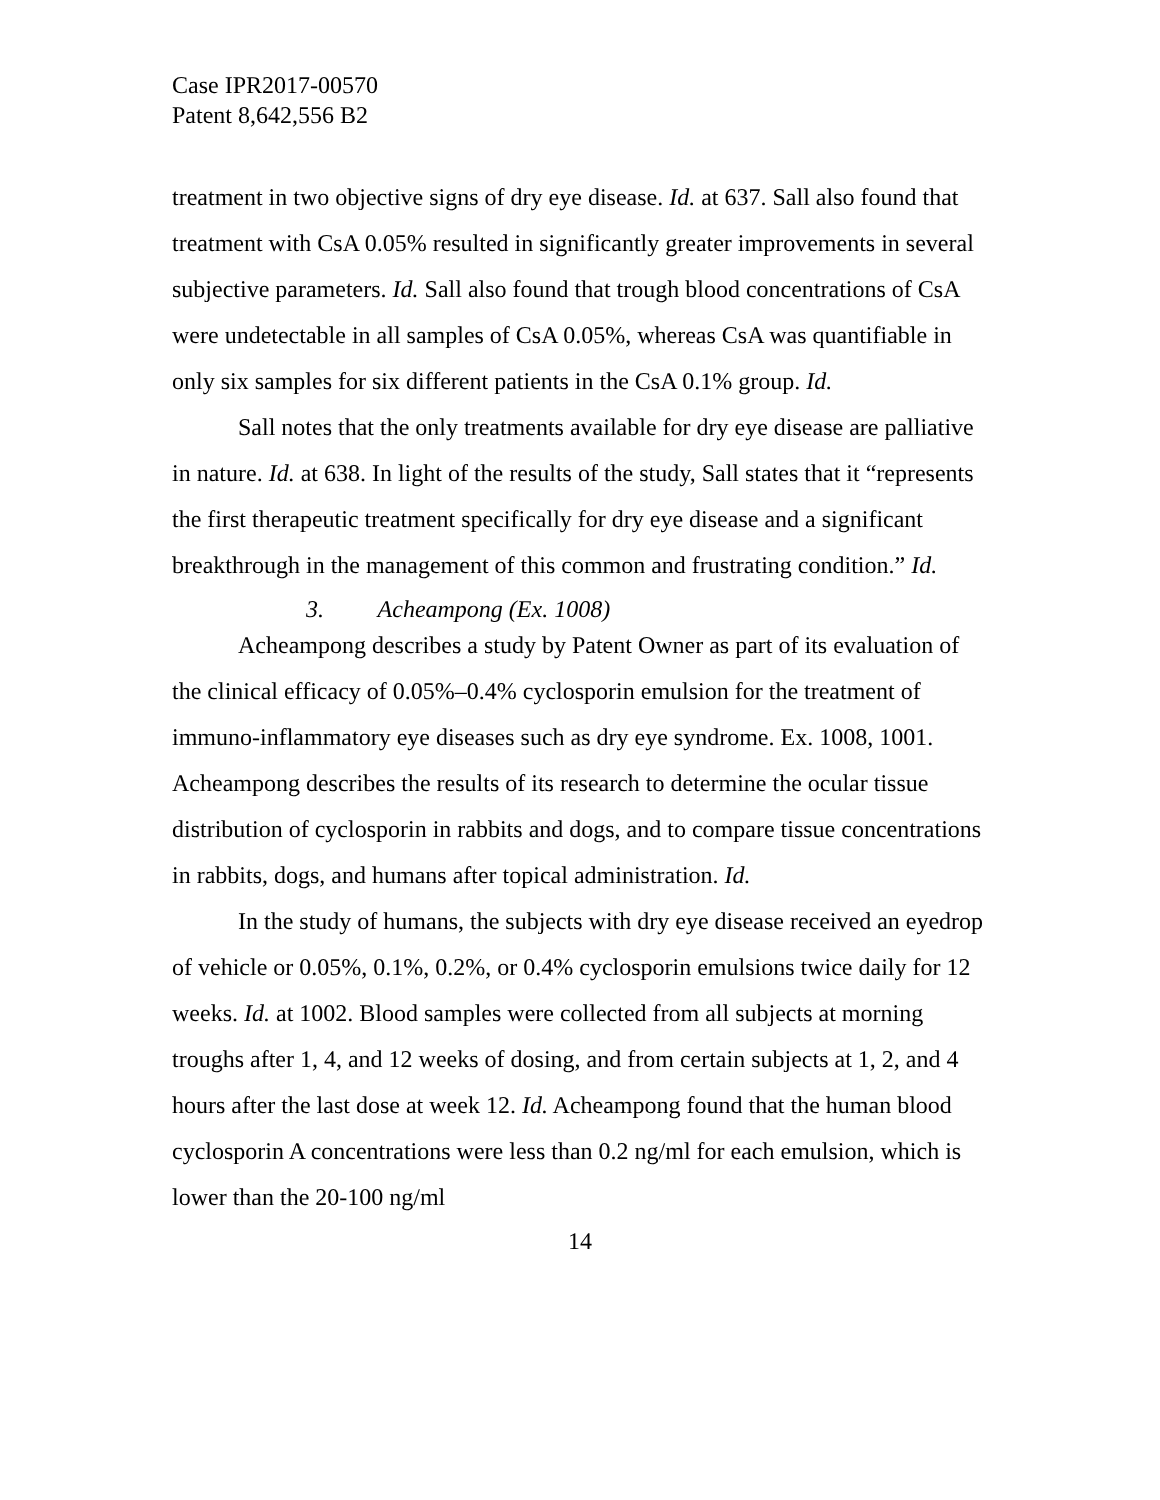Case IPR2017-00570
Patent 8,642,556 B2
treatment in two objective signs of dry eye disease. Id. at 637. Sall also found that treatment with CsA 0.05% resulted in significantly greater improvements in several subjective parameters. Id. Sall also found that trough blood concentrations of CsA were undetectable in all samples of CsA 0.05%, whereas CsA was quantifiable in only six samples for six different patients in the CsA 0.1% group. Id.
Sall notes that the only treatments available for dry eye disease are palliative in nature. Id. at 638. In light of the results of the study, Sall states that it “represents the first therapeutic treatment specifically for dry eye disease and a significant breakthrough in the management of this common and frustrating condition.” Id.
3. Acheampong (Ex. 1008)
Acheampong describes a study by Patent Owner as part of its evaluation of the clinical efficacy of 0.05%–0.4% cyclosporin emulsion for the treatment of immuno-inflammatory eye diseases such as dry eye syndrome. Ex. 1008, 1001. Acheampong describes the results of its research to determine the ocular tissue distribution of cyclosporin in rabbits and dogs, and to compare tissue concentrations in rabbits, dogs, and humans after topical administration. Id.
In the study of humans, the subjects with dry eye disease received an eyedrop of vehicle or 0.05%, 0.1%, 0.2%, or 0.4% cyclosporin emulsions twice daily for 12 weeks. Id. at 1002. Blood samples were collected from all subjects at morning troughs after 1, 4, and 12 weeks of dosing, and from certain subjects at 1, 2, and 4 hours after the last dose at week 12. Id. Acheampong found that the human blood cyclosporin A concentrations were less than 0.2 ng/ml for each emulsion, which is lower than the 20-100 ng/ml
14